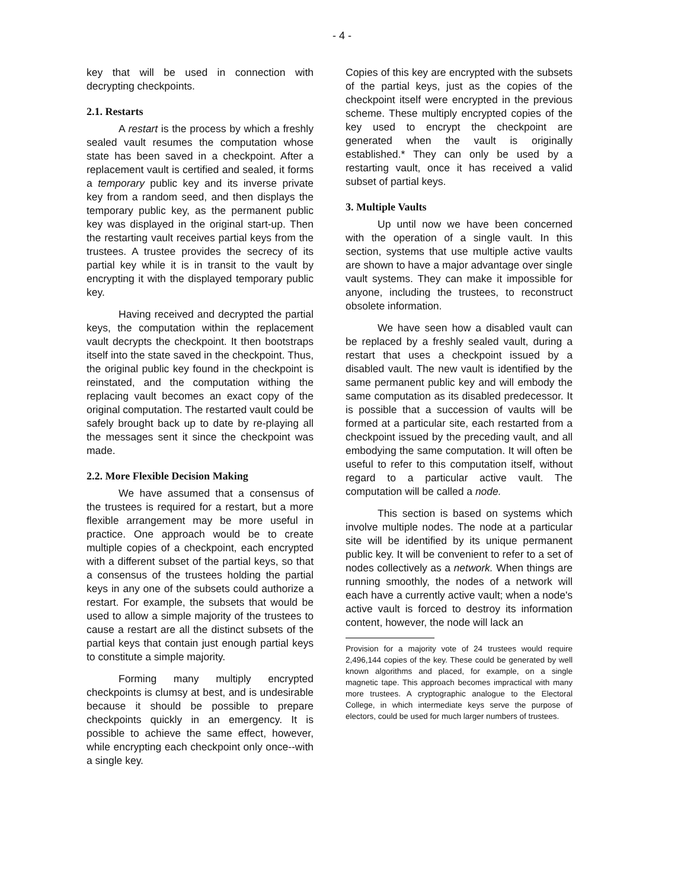- 4 -
key that will be used in connection with decrypting checkpoints.
2.1. Restarts
A restart is the process by which a freshly sealed vault resumes the computation whose state has been saved in a checkpoint. After a replacement vault is certified and sealed, it forms a temporary public key and its inverse private key from a random seed, and then displays the temporary public key, as the permanent public key was displayed in the original start-up. Then the restarting vault receives partial keys from the trustees. A trustee provides the secrecy of its partial key while it is in transit to the vault by encrypting it with the displayed temporary public key.
Having received and decrypted the partial keys, the computation within the replacement vault decrypts the checkpoint. It then bootstraps itself into the state saved in the checkpoint. Thus, the original public key found in the checkpoint is reinstated, and the computation withing the replacing vault becomes an exact copy of the original computation. The restarted vault could be safely brought back up to date by re-playing all the messages sent it since the checkpoint was made.
2.2. More Flexible Decision Making
We have assumed that a consensus of the trustees is required for a restart, but a more flexible arrangement may be more useful in practice. One approach would be to create multiple copies of a checkpoint, each encrypted with a different subset of the partial keys, so that a consensus of the trustees holding the partial keys in any one of the subsets could authorize a restart. For example, the subsets that would be used to allow a simple majority of the trustees to cause a restart are all the distinct subsets of the partial keys that contain just enough partial keys to constitute a simple majority.
Forming many multiply encrypted checkpoints is clumsy at best, and is undesirable because it should be possible to prepare checkpoints quickly in an emergency. It is possible to achieve the same effect, however, while encrypting each checkpoint only once--with a single key.
Copies of this key are encrypted with the subsets of the partial keys, just as the copies of the checkpoint itself were encrypted in the previous scheme. These multiply encrypted copies of the key used to encrypt the checkpoint are generated when the vault is originally established.* They can only be used by a restarting vault, once it has received a valid subset of partial keys.
3. Multiple Vaults
Up until now we have been concerned with the operation of a single vault. In this section, systems that use multiple active vaults are shown to have a major advantage over single vault systems. They can make it impossible for anyone, including the trustees, to reconstruct obsolete information.
We have seen how a disabled vault can be replaced by a freshly sealed vault, during a restart that uses a checkpoint issued by a disabled vault. The new vault is identified by the same permanent public key and will embody the same computation as its disabled predecessor. It is possible that a succession of vaults will be formed at a particular site, each restarted from a checkpoint issued by the preceding vault, and all embodying the same computation. It will often be useful to refer to this computation itself, without regard to a particular active vault. The computation will be called a node.
This section is based on systems which involve multiple nodes. The node at a particular site will be identified by its unique permanent public key. It will be convenient to refer to a set of nodes collectively as a network. When things are running smoothly, the nodes of a network will each have a currently active vault; when a node's active vault is forced to destroy its information content, however, the node will lack an
Provision for a majority vote of 24 trustees would require 2,496,144 copies of the key. These could be generated by well known algorithms and placed, for example, on a single magnetic tape. This approach becomes impractical with many more trustees. A cryptographic analogue to the Electoral College, in which intermediate keys serve the purpose of electors, could be used for much larger numbers of trustees.